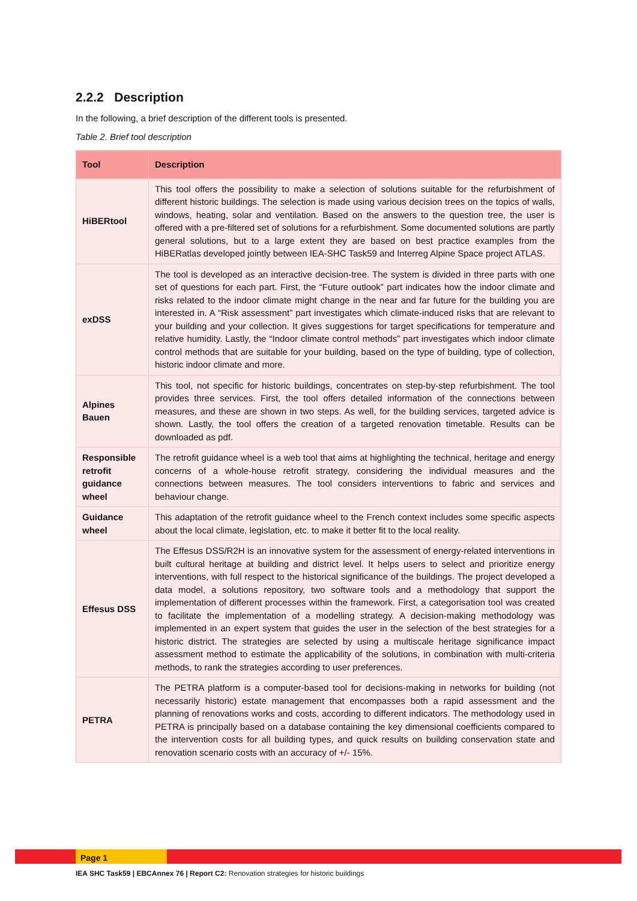2.2.2 Description
In the following, a brief description of the different tools is presented.
Table 2. Brief tool description
| Tool | Description |
| --- | --- |
| HiBERtool | This tool offers the possibility to make a selection of solutions suitable for the refurbishment of different historic buildings. The selection is made using various decision trees on the topics of walls, windows, heating, solar and ventilation. Based on the answers to the question tree, the user is offered with a pre-filtered set of solutions for a refurbishment. Some documented solutions are partly general solutions, but to a large extent they are based on best practice examples from the HiBERatlas developed jointly between IEA-SHC Task59 and Interreg Alpine Space project ATLAS. |
| exDSS | The tool is developed as an interactive decision-tree. The system is divided in three parts with one set of questions for each part. First, the “Future outlook” part indicates how the indoor climate and risks related to the indoor climate might change in the near and far future for the building you are interested in. A “Risk assessment” part investigates which climate-induced risks that are relevant to your building and your collection. It gives suggestions for target specifications for temperature and relative humidity. Lastly, the “Indoor climate control methods” part investigates which indoor climate control methods that are suitable for your building, based on the type of building, type of collection, historic indoor climate and more. |
| Alpines Bauen | This tool, not specific for historic buildings, concentrates on step-by-step refurbishment. The tool provides three services. First, the tool offers detailed information of the connections between measures, and these are shown in two steps. As well, for the building services, targeted advice is shown. Lastly, the tool offers the creation of a targeted renovation timetable. Results can be downloaded as pdf. |
| Responsible retrofit guidance wheel | The retrofit guidance wheel is a web tool that aims at highlighting the technical, heritage and energy concerns of a whole-house retrofit strategy, considering the individual measures and the connections between measures. The tool considers interventions to fabric and services and behaviour change. |
| Guidance wheel | This adaptation of the retrofit guidance wheel to the French context includes some specific aspects about the local climate, legislation, etc. to make it better fit to the local reality. |
| Effesus DSS | The Effesus DSS/R2H is an innovative system for the assessment of energy-related interventions in built cultural heritage at building and district level. It helps users to select and prioritize energy interventions, with full respect to the historical significance of the buildings. The project developed a data model, a solutions repository, two software tools and a methodology that support the implementation of different processes within the framework. First, a categorisation tool was created to facilitate the implementation of a modelling strategy. A decision-making methodology was implemented in an expert system that guides the user in the selection of the best strategies for a historic district. The strategies are selected by using a multiscale heritage significance impact assessment method to estimate the applicability of the solutions, in combination with multi-criteria methods, to rank the strategies according to user preferences. |
| PETRA | The PETRA platform is a computer-based tool for decisions-making in networks for building (not necessarily historic) estate management that encompasses both a rapid assessment and the planning of renovations works and costs, according to different indicators. The methodology used in PETRA is principally based on a database containing the key dimensional coefficients compared to the intervention costs for all building types, and quick results on building conservation state and renovation scenario costs with an accuracy of +/- 15%. |
Page 1
IEA SHC Task59 | EBCAnnex 76 | Report C2: Renovation strategies for historic buildings